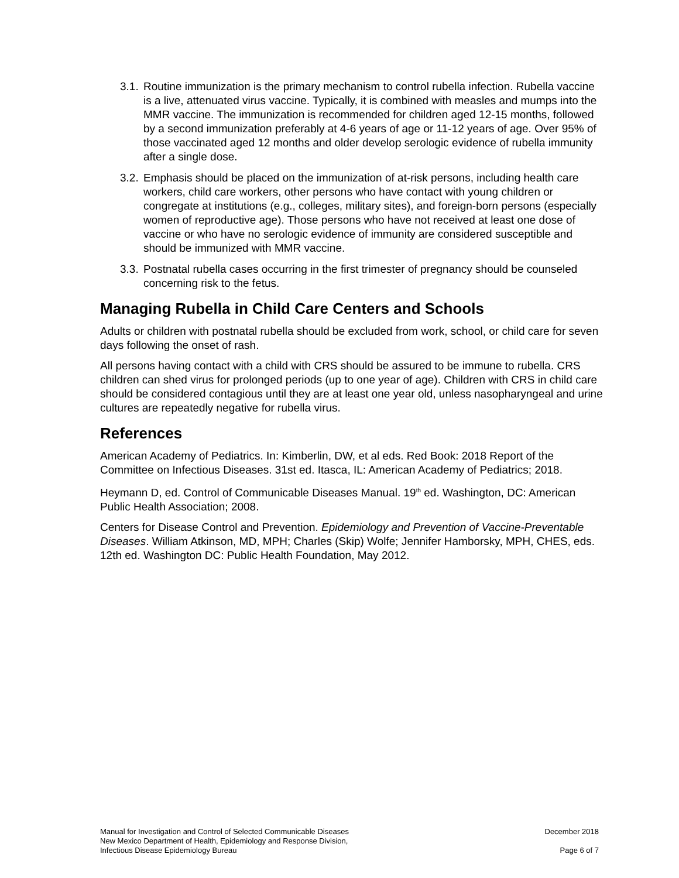3.1. Routine immunization is the primary mechanism to control rubella infection. Rubella vaccine is a live, attenuated virus vaccine. Typically, it is combined with measles and mumps into the MMR vaccine. The immunization is recommended for children aged 12-15 months, followed by a second immunization preferably at 4-6 years of age or 11-12 years of age. Over 95% of those vaccinated aged 12 months and older develop serologic evidence of rubella immunity after a single dose.
3.2. Emphasis should be placed on the immunization of at-risk persons, including health care workers, child care workers, other persons who have contact with young children or congregate at institutions (e.g., colleges, military sites), and foreign-born persons (especially women of reproductive age). Those persons who have not received at least one dose of vaccine or who have no serologic evidence of immunity are considered susceptible and should be immunized with MMR vaccine.
3.3. Postnatal rubella cases occurring in the first trimester of pregnancy should be counseled concerning risk to the fetus.
Managing Rubella in Child Care Centers and Schools
Adults or children with postnatal rubella should be excluded from work, school, or child care for seven days following the onset of rash.
All persons having contact with a child with CRS should be assured to be immune to rubella. CRS children can shed virus for prolonged periods (up to one year of age). Children with CRS in child care should be considered contagious until they are at least one year old, unless nasopharyngeal and urine cultures are repeatedly negative for rubella virus.
References
American Academy of Pediatrics. In: Kimberlin, DW, et al eds. Red Book: 2018 Report of the Committee on Infectious Diseases. 31st ed. Itasca, IL: American Academy of Pediatrics; 2018.
Heymann D, ed. Control of Communicable Diseases Manual. 19<sup>th</sup> ed. Washington, DC: American Public Health Association; 2008.
Centers for Disease Control and Prevention. Epidemiology and Prevention of Vaccine-Preventable Diseases. William Atkinson, MD, MPH; Charles (Skip) Wolfe; Jennifer Hamborsky, MPH, CHES, eds. 12th ed. Washington DC: Public Health Foundation, May 2012.
Manual for Investigation and Control of Selected Communicable Diseases
New Mexico Department of Health, Epidemiology and Response Division,
Infectious Disease Epidemiology Bureau
December 2018
Page 6 of 7